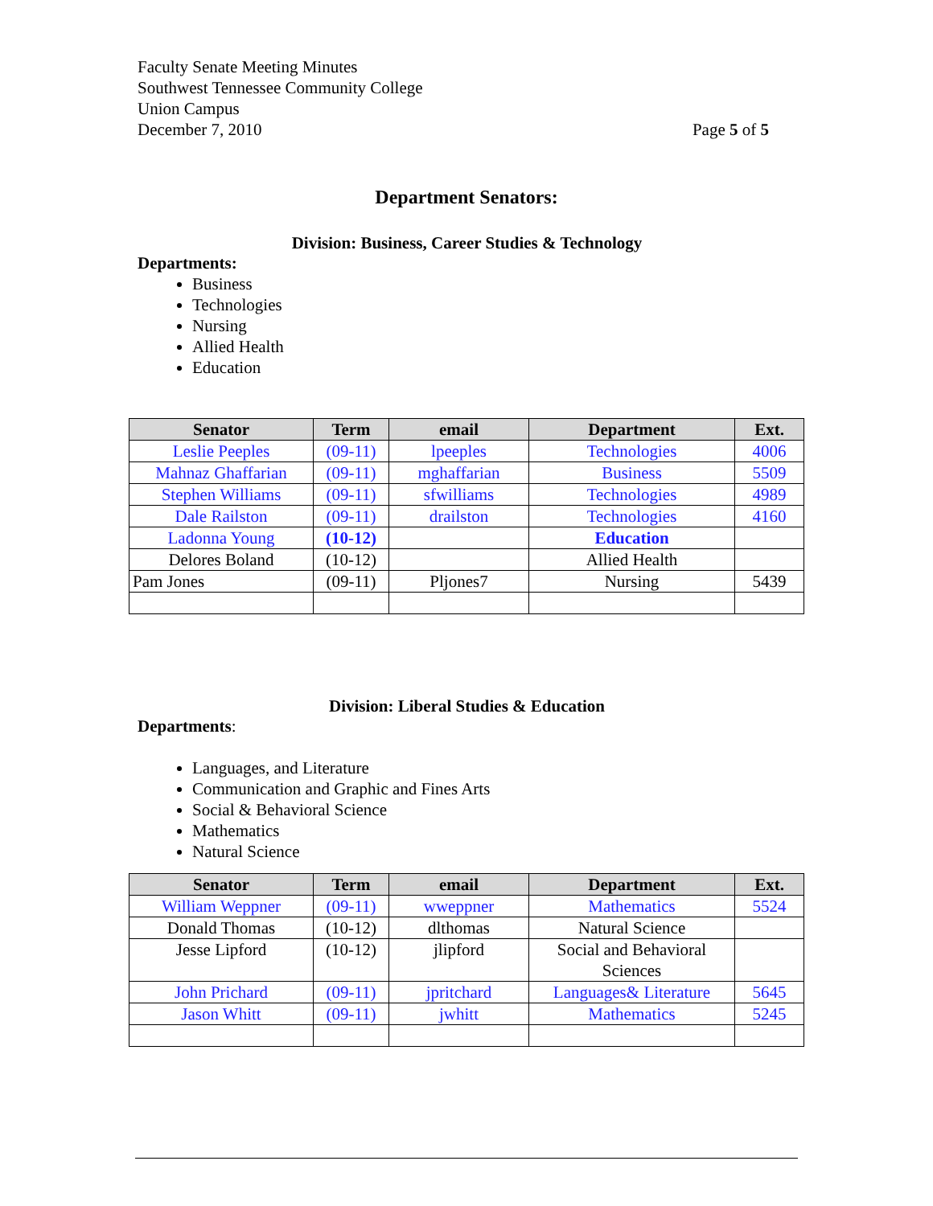Faculty Senate Meeting Minutes
Southwest Tennessee Community College
Union Campus
December 7, 2010 Page 5 of 5
Department Senators:
Division: Business, Career Studies & Technology
Departments:
Business
Technologies
Nursing
Allied Health
Education
| Senator | Term | email | Department | Ext. |
| --- | --- | --- | --- | --- |
| Leslie Peeples | (09-11) | lpeeples | Technologies | 4006 |
| Mahnaz Ghaffarian | (09-11) | mghaffarian | Business | 5509 |
| Stephen Williams | (09-11) | sfwilliams | Technologies | 4989 |
| Dale Railston | (09-11) | drailston | Technologies | 4160 |
| Ladonna Young | (10-12) | | Education | |
| Delores Boland | (10-12) | | Allied Health | |
| Pam Jones | (09-11) | Pljones7 | Nursing | 5439 |
Division: Liberal Studies & Education
Departments:
Languages, and Literature
Communication and Graphic and Fines Arts
Social & Behavioral Science
Mathematics
Natural Science
| Senator | Term | email | Department | Ext. |
| --- | --- | --- | --- | --- |
| William Weppner | (09-11) | wweppner | Mathematics | 5524 |
| Donald Thomas | (10-12) | dlthomas | Natural Science | |
| Jesse Lipford | (10-12) | jlipford | Social and Behavioral Sciences | |
| John Prichard | (09-11) | jpritchard | Languages& Literature | 5645 |
| Jason Whitt | (09-11) | jwhitt | Mathematics | 5245 |